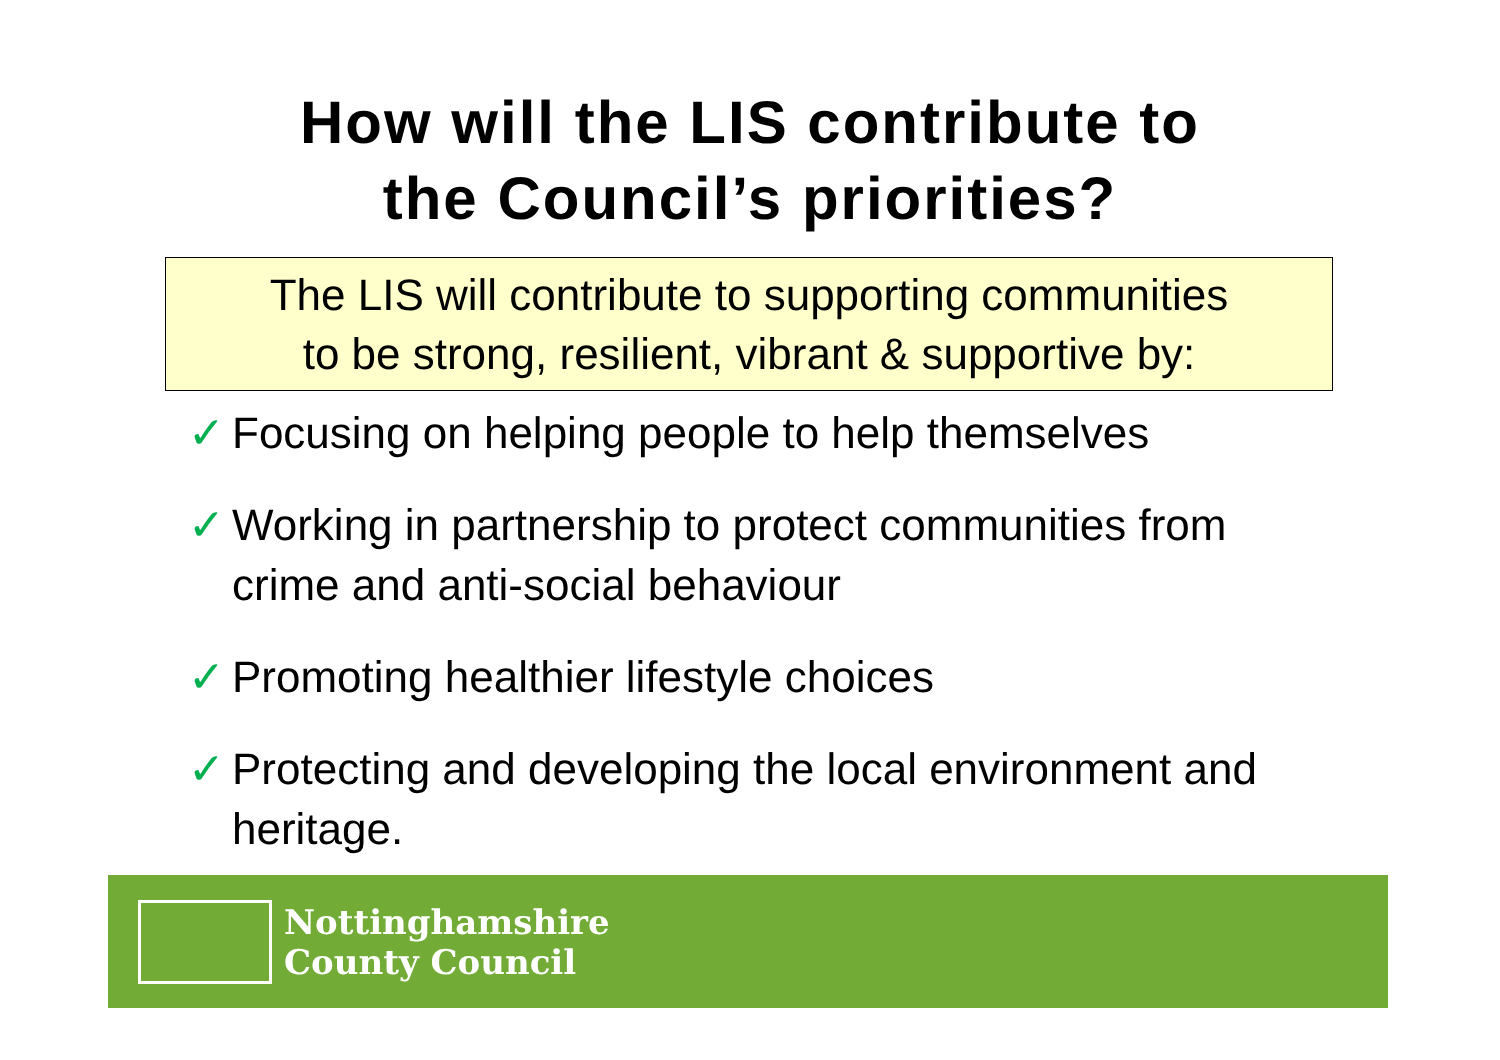How will the LIS contribute to
the Council’s priorities?
The LIS will contribute to supporting communities
to be strong, resilient, vibrant & supportive by:
✓ Focusing on helping people to help themselves
✓ Working in partnership to protect communities from crime and anti-social behaviour
✓ Promoting healthier lifestyle choices
✓ Protecting and developing the local environment and heritage.
Nottinghamshire
County Council